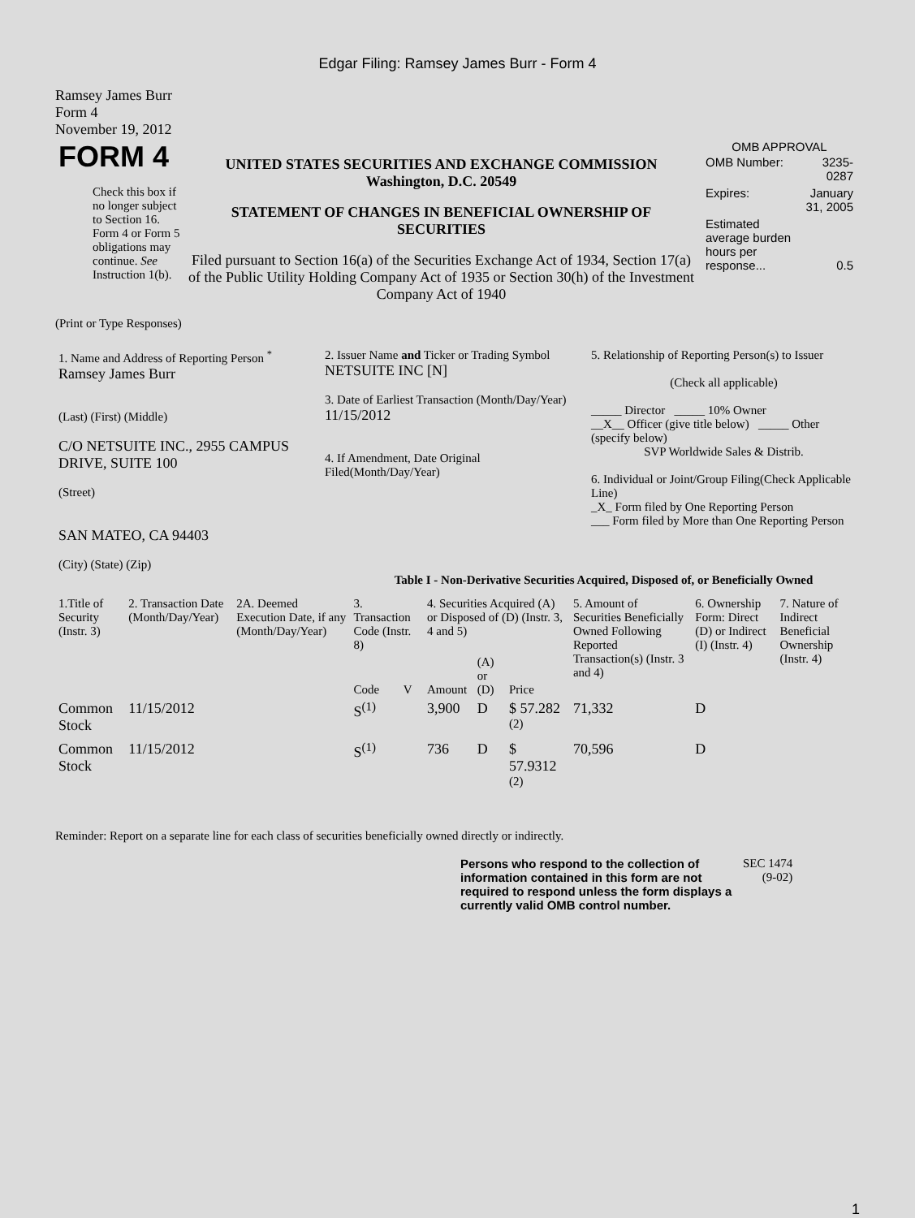Edgar Filing: Ramsey James Burr - Form 4
Ramsey James Burr
Form 4
November 19, 2012
| FORM 4 Check this box if no longer subject to Section 16. Form 4 or Form 5 obligations may continue. See Instruction 1(b). | UNITED STATES SECURITIES AND EXCHANGE COMMISSION Washington, D.C. 20549 STATEMENT OF CHANGES IN BENEFICIAL OWNERSHIP OF SECURITIES Filed pursuant to Section 16(a) of the Securities Exchange Act of 1934, Section 17(a) of the Public Utility Holding Company Act of 1935 or Section 30(h) of the Investment Company Act of 1940 | OMB APPROVAL / OMB Number: / 3235-0287 / / Expires: / January 31, 2005 / / Estimated average burden hours per response... / 0.5 / |
(Print or Type Responses)
| 1. Name and Address of Reporting Person <sup>*</sup> Ramsey James Burr (Last) (First) (Middle) C/O NETSUITE INC., 2955 CAMPUS DRIVE, SUITE 100 (Street) SAN MATEO, CA 94403 (City) (State) (Zip) | 2. Issuer Name and Ticker or Trading Symbol NETSUITE INC [N] 3. Date of Earliest Transaction (Month/Day/Year) 11/15/2012 4. If Amendment, Date Original Filed(Month/Day/Year) | 5. Relationship of Reporting Person(s) to Issuer (Check all applicable) _____ Director _____ 10% Owner __X__ Officer (give title below) _____ Other (specify below) SVP Worldwide Sales & Distrib. 6. Individual or Joint/Group Filing(Check Applicable Line) _X_ Form filed by One Reporting Person ___ Form filed by More than One Reporting Person |
Table I - Non-Derivative Securities Acquired, Disposed of, or Beneficially Owned
| 1.Title of Security (Instr. 3) | 2. Transaction Date (Month/Day/Year) | 2A. Deemed Execution Date, if any (Month/Day/Year) | 3. Transaction Code (Instr. 8) | | 4. Securities Acquired (A) or Disposed of (D) (Instr. 3, 4 and 5) | | | 5. Amount of Securities Beneficially Owned Following Reported Transaction(s) (Instr. 3 and 4) | 6. Ownership Form: Direct (D) or Indirect (I) (Instr. 4) | 7. Nature of Indirect Beneficial Ownership (Instr. 4) |
| --- | --- | --- | --- | --- | --- | --- | --- | --- | --- | --- |
| | | | Code | V | Amount | (A) or (D) | Price | | | |
| Common Stock | 11/15/2012 | | S<sup>(1)</sup> | | 3,900 | D | $ 57.282 <sup>(2)</sup> | 71,332 | D | |
| Common Stock | 11/15/2012 | | S<sup>(1)</sup> | | 736 | D | $ 57.9312 <sup>(2)</sup> | 70,596 | D | |
Reminder: Report on a separate line for each class of securities beneficially owned directly or indirectly.
| Persons who respond to the collection of information contained in this form are not required to respond unless the form displays a currently valid OMB control number. | SEC 1474 (9-02) |
1